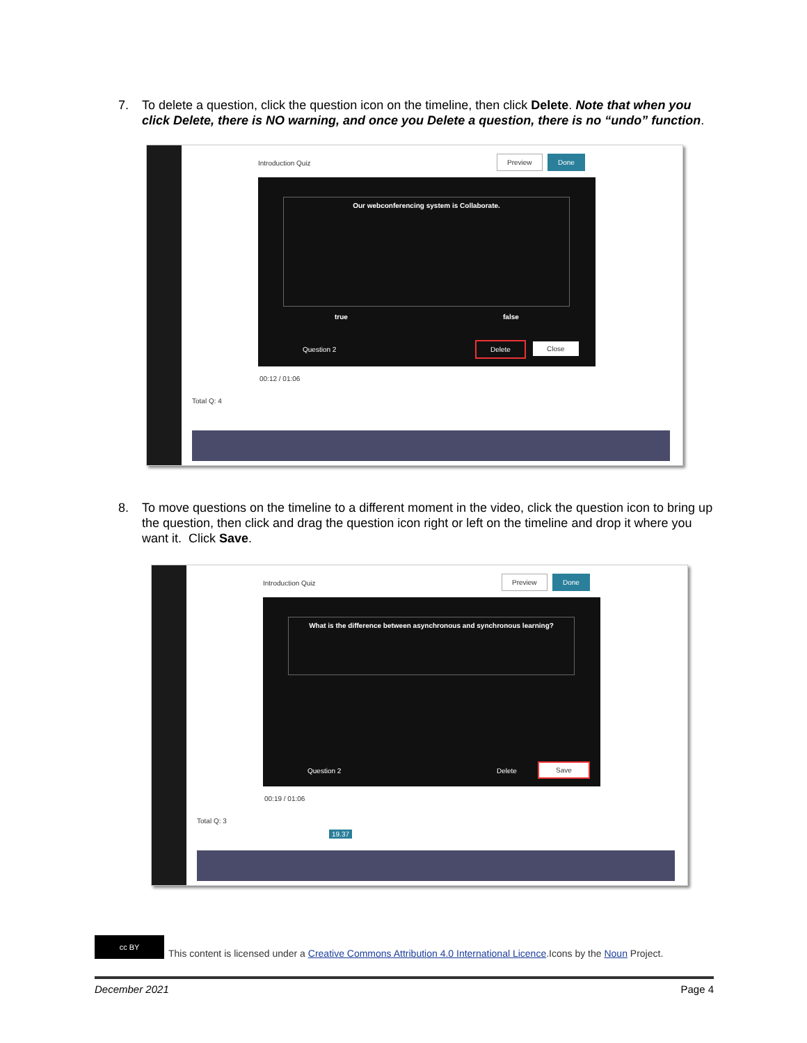7. To delete a question, click the question icon on the timeline, then click Delete. Note that when you click Delete, there is NO warning, and once you Delete a question, there is no “undo” function.
Introduction Quiz
Preview Done
Our webconferencing system is Collaborate.
true false
Question 2
Delete Close
00:12 / 01:06
Total Q: 4
8. To move questions on the timeline to a different moment in the video, click the question icon to bring up the question, then click and drag the question icon right or left on the timeline and drop it where you want it. Click Save.
Introduction Quiz
Preview Done
What is the difference between asynchronous and synchronous learning?
Question 2 Delete
Save
00:19 / 01:06
Total Q: 3
19.37
cc BY
This content is licensed under a Creative Commons Attribution 4.0 International Licence.Icons by the Noun Project.
December 2021 Page 4